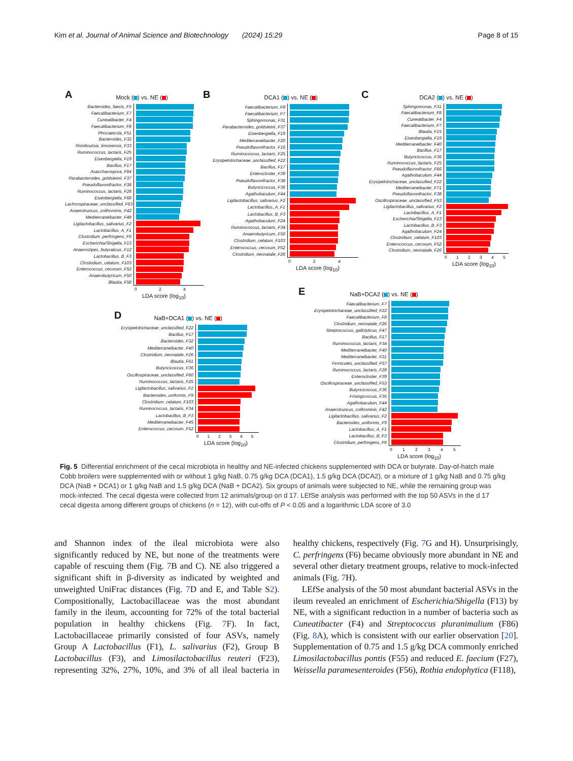Kim et al. Journal of Animal Science and Biotechnology (2024) 15:29 Page 8 of 15
A Mock ( ) vs. NE ( )
Bacteroides_faecis_F5
Faecalibacterium_F7
Cuneatibacter_F4
Faecalibacterium_F8
Phocaeicola_F51
Bacteroides_F32
Romboutsia_timonensis_F33
Ruminococcus_lactaris_F25
Eisenbergiella_F19
Bacillus_F17
Asaccharospora_F84
Parabacteroides_goldsteinii_F37
Pseudoflavonifractor_F38
Ruminococcus_lactaris_F28
Eisenbergiella_F68
Lachnospiraceae_unclassified_F63
Anaerotruncus_colihominis_F42
Mediterraneibacter_F48
Ligilactobacillus_salivarius_F2
Lactobacillus_A_F1
Clostridium_perfringens_F6
Escherichia/Shigella_F13
Anaerostipes_butyraticus_F12
Lactobacillus_B_F3
Clostridium_celatum_F103
Enterococcus_cecorum_F52
Anaerobutyricum_F50
Blautia_F58
024
LDA score (log<sub>10</sub>)
B DCA1 ( ) vs. NE ( )
Faecalibacterium_F8
Faecalibacterium_F7
Sphingomonas_F31
Parabacteroides_goldsteinii_F37
Eisenbergiella_F19
Mediterraneibacter_F20
Pseudoflavonifractor_F16
Ruminococcus_lactaris_F25
Erysipelotrichaceae_unclassified_F22
Bacillus_F17
Enterocloster_F39
Pseudoflavonifractor_F38
Butyricicoccus_F36
Agathobaculum_F44
Ligilactobacillus_salivarius_F2
Lactobacillus_A_F1
Lactobacillus_B_F3
Agathobaculum_F24
Ruminococcus_lactaris_F34
Anaerobutyricum_F50
Clostridium_celatum_F103
Enterococcus_cecorum_F52
Clostridium_neonatale_F26
024
LDA score (log<sub>10</sub>)
C DCA2 ( ) vs. NE ( )
Sphingomonas_F31
Faecalibacterium_F8
Cuneatibacter_F4
Faecalibacterium_F7
Blautia_F15
Eisenbergiella_F19
Mediterraneibacter_F40
Bacillus_F17
Butyricicoccus_F36
Ruminococcus_lactaris_F25
Pseudoflavonifractor_F66
Agathobaculum_F44
Erysipelotrichaceae_unclassified_F22
Mediterraneibacter_F71
Pseudoflavonifractor_F38
Oscillospiraceae_unclassified_F53
Ligilactobacillus_salivarius_F2
Lactobacillus_A_F1
Escherichia/Shigella_F13
Lactobacillus_B_F3
Agathobaculum_F24
Clostridium_celatum_F103
Enterococcus_cecorum_F52
Clostridium_neonatale_F26
012345
LDA score (log<sub>10</sub>)
D NaB+DCA1 ( ) vs. NE ( )
Erysipelotrichaceae_unclassified_F22
Bacillus_F17
Bacteroides_F32
Mediterraneibacter_F40
Clostridium_neonatale_F26
Blautia_F61
Butyricicoccus_F36
Oscillospiraceae_unclassified_F60
Ruminococcus_lactaris_F25
Ligilactobacillus_salivarius_F2
Bacteroides_uniformis_F9
Clostridium_celatum_F103
Ruminococcus_lactaris_F34
Lactobacillus_B_F3
Mediterraneibacter_F45
Enterococcus_cecorum_F52
012345
LDA score (log<sub>10</sub>)
E NaB+DCA2 ( ) vs. NE ( )
Faecalibacterium_F7
Erysipelotrichaceae_unclassified_F22
Faecalibacterium_F8
Clostridium_neonatale_F26
Streptococcus_gallolyticus_F47
Bacillus_F17
Ruminococcus_lactaris_F34
Mediterraneibacter_F40
Mediterraneibacter_F21
Firmicutes_unclassified_F57
Ruminococcus_lactaris_F28
Enterocloster_F39
Oscillospiraceae_unclassified_F53
Butyricicoccus_F36
Frisingicoccus_F35
Agathobaculum_F44
Anaerotruncus_colihominis_F42
Ligilactobacillus_salivarius_F2
Bacteroides_uniformis_F9
Lactobacillus_A_F1
Lactobacillus_B_F3
Clostridium_perfringens_F6
012345
LDA score (log<sub>10</sub>)
Fig. 5 Differential enrichment of the cecal microbiota in healthy and NE-infected chickens supplemented with DCA or butyrate. Day-of-hatch male Cobb broilers were supplemented with or without 1 g/kg NaB, 0.75 g/kg DCA (DCA1), 1.5 g/kg DCA (DCA2), or a mixture of 1 g/kg NaB and 0.75 g/kg DCA (NaB + DCA1) or 1 g/kg NaB and 1.5 g/kg DCA (NaB + DCA2). Six groups of animals were subjected to NE, while the remaining group was mock-infected. The cecal digesta were collected from 12 animals/group on d 17. LEfSe analysis was performed with the top 50 ASVs in the d 17 cecal digesta among different groups of chickens (n = 12), with cut-offs of P < 0.05 and a logarithmic LDA score of 3.0
and Shannon index of the ileal microbiota were also significantly reduced by NE, but none of the treatments were capable of rescuing them (Fig. 7 B and C). NE also triggered a significant shift in β-diversity as indicated by weighted and unweighted UniFrac distances (Fig. 7 D and E, and Table S2). Compositionally, Lactobacillaceae was the most abundant family in the ileum, accounting for 72% of the total bacterial population in healthy chickens (Fig. 7 F). In fact, Lactobacillaceae primarily consisted of four ASVs, namely Group A Lactobacillus (F1), L. salivarius (F2), Group B Lactobacillus (F3), and Limosilactobacillus reuteri (F23), representing 32%, 27%, 10%, and 3% of all ileal bacteria in healthy chickens, respectively (Fig. 7 G and H). Unsurprisingly, C. perfringens (F6) became obviously more abundant in NE and several other dietary treatment groups, relative to mock-infected animals (Fig. 7 H).
LEfSe analysis of the 50 most abundant bacterial ASVs in the ileum revealed an enrichment of Escherichia/Shigella (F13) by NE, with a significant reduction in a number of bacteria such as Cuneatibacter (F4) and Streptococcus pluranimalium (F86) (Fig. 8 A), which is consistent with our earlier observation [20]. Supplementation of 0.75 and 1.5 g/kg DCA commonly enriched Limosilactobacillus pontis (F55) and reduced E. faecium (F27), Weissella paramesenteroides (F56), Rothia endophytica (F118),